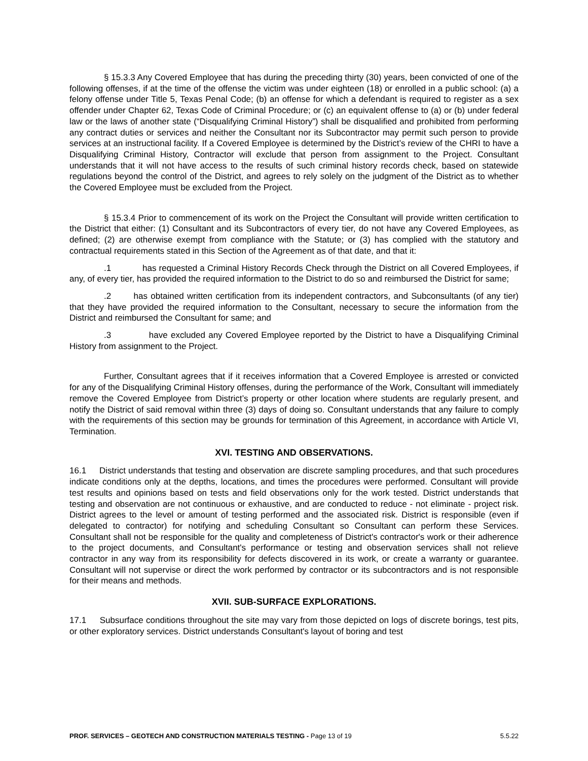§ 15.3.3 Any Covered Employee that has during the preceding thirty (30) years, been convicted of one of the following offenses, if at the time of the offense the victim was under eighteen (18) or enrolled in a public school: (a) a felony offense under Title 5, Texas Penal Code; (b) an offense for which a defendant is required to register as a sex offender under Chapter 62, Texas Code of Criminal Procedure; or (c) an equivalent offense to (a) or (b) under federal law or the laws of another state (“Disqualifying Criminal History”) shall be disqualified and prohibited from performing any contract duties or services and neither the Consultant nor its Subcontractor may permit such person to provide services at an instructional facility. If a Covered Employee is determined by the District’s review of the CHRI to have a Disqualifying Criminal History, Contractor will exclude that person from assignment to the Project. Consultant understands that it will not have access to the results of such criminal history records check, based on statewide regulations beyond the control of the District, and agrees to rely solely on the judgment of the District as to whether the Covered Employee must be excluded from the Project.
§ 15.3.4 Prior to commencement of its work on the Project the Consultant will provide written certification to the District that either: (1) Consultant and its Subcontractors of every tier, do not have any Covered Employees, as defined; (2) are otherwise exempt from compliance with the Statute; or (3) has complied with the statutory and contractual requirements stated in this Section of the Agreement as of that date, and that it:
.1 has requested a Criminal History Records Check through the District on all Covered Employees, if any, of every tier, has provided the required information to the District to do so and reimbursed the District for same;
.2 has obtained written certification from its independent contractors, and Subconsultants (of any tier) that they have provided the required information to the Consultant, necessary to secure the information from the District and reimbursed the Consultant for same; and
.3 have excluded any Covered Employee reported by the District to have a Disqualifying Criminal History from assignment to the Project.
Further, Consultant agrees that if it receives information that a Covered Employee is arrested or convicted for any of the Disqualifying Criminal History offenses, during the performance of the Work, Consultant will immediately remove the Covered Employee from District’s property or other location where students are regularly present, and notify the District of said removal within three (3) days of doing so. Consultant understands that any failure to comply with the requirements of this section may be grounds for termination of this Agreement, in accordance with Article VI, Termination.
XVI. TESTING AND OBSERVATIONS.
16.1 District understands that testing and observation are discrete sampling procedures, and that such procedures indicate conditions only at the depths, locations, and times the procedures were performed. Consultant will provide test results and opinions based on tests and field observations only for the work tested. District understands that testing and observation are not continuous or exhaustive, and are conducted to reduce - not eliminate - project risk. District agrees to the level or amount of testing performed and the associated risk. District is responsible (even if delegated to contractor) for notifying and scheduling Consultant so Consultant can perform these Services. Consultant shall not be responsible for the quality and completeness of District's contractor's work or their adherence to the project documents, and Consultant's performance or testing and observation services shall not relieve contractor in any way from its responsibility for defects discovered in its work, or create a warranty or guarantee. Consultant will not supervise or direct the work performed by contractor or its subcontractors and is not responsible for their means and methods.
XVII. SUB-SURFACE EXPLORATIONS.
17.1 Subsurface conditions throughout the site may vary from those depicted on logs of discrete borings, test pits, or other exploratory services. District understands Consultant's layout of boring and test
PROF. SERVICES – GEOTECH AND CONSTRUCTION MATERIALS TESTING - Page 13 of 19 5.5.22